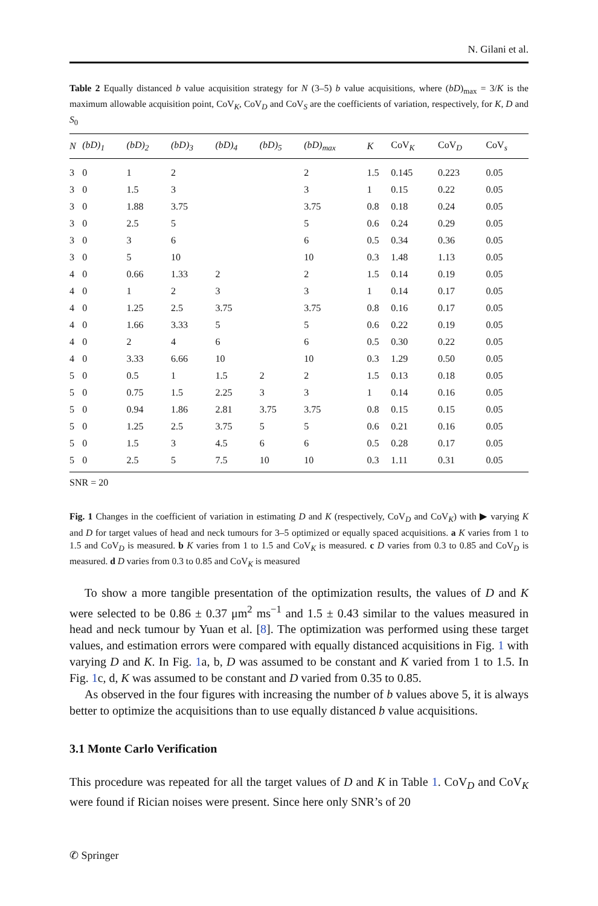N. Gilani et al.
Table 2 Equally distanced b value acquisition strategy for N (3–5) b value acquisitions, where (bD)<sub>max</sub> = 3/K is the maximum allowable acquisition point, CoV<sub>K</sub>, CoV<sub>D</sub> and CoV<sub>S</sub> are the coefficients of variation, respectively, for K, D and S<sub>0</sub>
| N | (bD)<sub>1</sub> | (bD)<sub>2</sub> | (bD)<sub>3</sub> | (bD)<sub>4</sub> | (bD)<sub>5</sub> | (bD)<sub>max</sub> | K | CoV<sub>K</sub> | CoV<sub>D</sub> | CoV<sub>s</sub> |
| --- | --- | --- | --- | --- | --- | --- | --- | --- | --- | --- |
| 3 | 0 | 1 | 2 | | | 2 | 1.5 | 0.145 | 0.223 | 0.05 |
| 3 | 0 | 1.5 | 3 | | | 3 | 1 | 0.15 | 0.22 | 0.05 |
| 3 | 0 | 1.88 | 3.75 | | | 3.75 | 0.8 | 0.18 | 0.24 | 0.05 |
| 3 | 0 | 2.5 | 5 | | | 5 | 0.6 | 0.24 | 0.29 | 0.05 |
| 3 | 0 | 3 | 6 | | | 6 | 0.5 | 0.34 | 0.36 | 0.05 |
| 3 | 0 | 5 | 10 | | | 10 | 0.3 | 1.48 | 1.13 | 0.05 |
| 4 | 0 | 0.66 | 1.33 | 2 | | 2 | 1.5 | 0.14 | 0.19 | 0.05 |
| 4 | 0 | 1 | 2 | 3 | | 3 | 1 | 0.14 | 0.17 | 0.05 |
| 4 | 0 | 1.25 | 2.5 | 3.75 | | 3.75 | 0.8 | 0.16 | 0.17 | 0.05 |
| 4 | 0 | 1.66 | 3.33 | 5 | | 5 | 0.6 | 0.22 | 0.19 | 0.05 |
| 4 | 0 | 2 | 4 | 6 | | 6 | 0.5 | 0.30 | 0.22 | 0.05 |
| 4 | 0 | 3.33 | 6.66 | 10 | | 10 | 0.3 | 1.29 | 0.50 | 0.05 |
| 5 | 0 | 0.5 | 1 | 1.5 | 2 | 2 | 1.5 | 0.13 | 0.18 | 0.05 |
| 5 | 0 | 0.75 | 1.5 | 2.25 | 3 | 3 | 1 | 0.14 | 0.16 | 0.05 |
| 5 | 0 | 0.94 | 1.86 | 2.81 | 3.75 | 3.75 | 0.8 | 0.15 | 0.15 | 0.05 |
| 5 | 0 | 1.25 | 2.5 | 3.75 | 5 | 5 | 0.6 | 0.21 | 0.16 | 0.05 |
| 5 | 0 | 1.5 | 3 | 4.5 | 6 | 6 | 0.5 | 0.28 | 0.17 | 0.05 |
| 5 | 0 | 2.5 | 5 | 7.5 | 10 | 10 | 0.3 | 1.11 | 0.31 | 0.05 |
SNR = 20
Fig. 1 Changes in the coefficient of variation in estimating D and K (respectively, CoV<sub>D</sub> and CoV<sub>K</sub>) with ▶ varying K and D for target values of head and neck tumours for 3–5 optimized or equally spaced acquisitions. a K varies from 1 to 1.5 and CoV<sub>D</sub> is measured. b K varies from 1 to 1.5 and CoV<sub>K</sub> is measured. c D varies from 0.3 to 0.85 and CoV<sub>D</sub> is measured. d D varies from 0.3 to 0.85 and CoV<sub>K</sub> is measured
To show a more tangible presentation of the optimization results, the values of D and K were selected to be 0.86 ± 0.37 μm<sup>2</sup> ms<sup>−1</sup> and 1.5 ± 0.43 similar to the values measured in head and neck tumour by Yuan et al. [8]. The optimization was performed using these target values, and estimation errors were compared with equally distanced acquisitions in Fig. 1 with varying D and K. In Fig. 1a, b, D was assumed to be constant and K varied from 1 to 1.5. In Fig. 1c, d, K was assumed to be constant and D varied from 0.35 to 0.85.
As observed in the four figures with increasing the number of b values above 5, it is always better to optimize the acquisitions than to use equally distanced b value acquisitions.
3.1 Monte Carlo Verification
This procedure was repeated for all the target values of D and K in Table 1. CoV<sub>D</sub> and CoV<sub>K</sub> were found if Rician noises were present. Since here only SNR’s of 20
✆ Springer